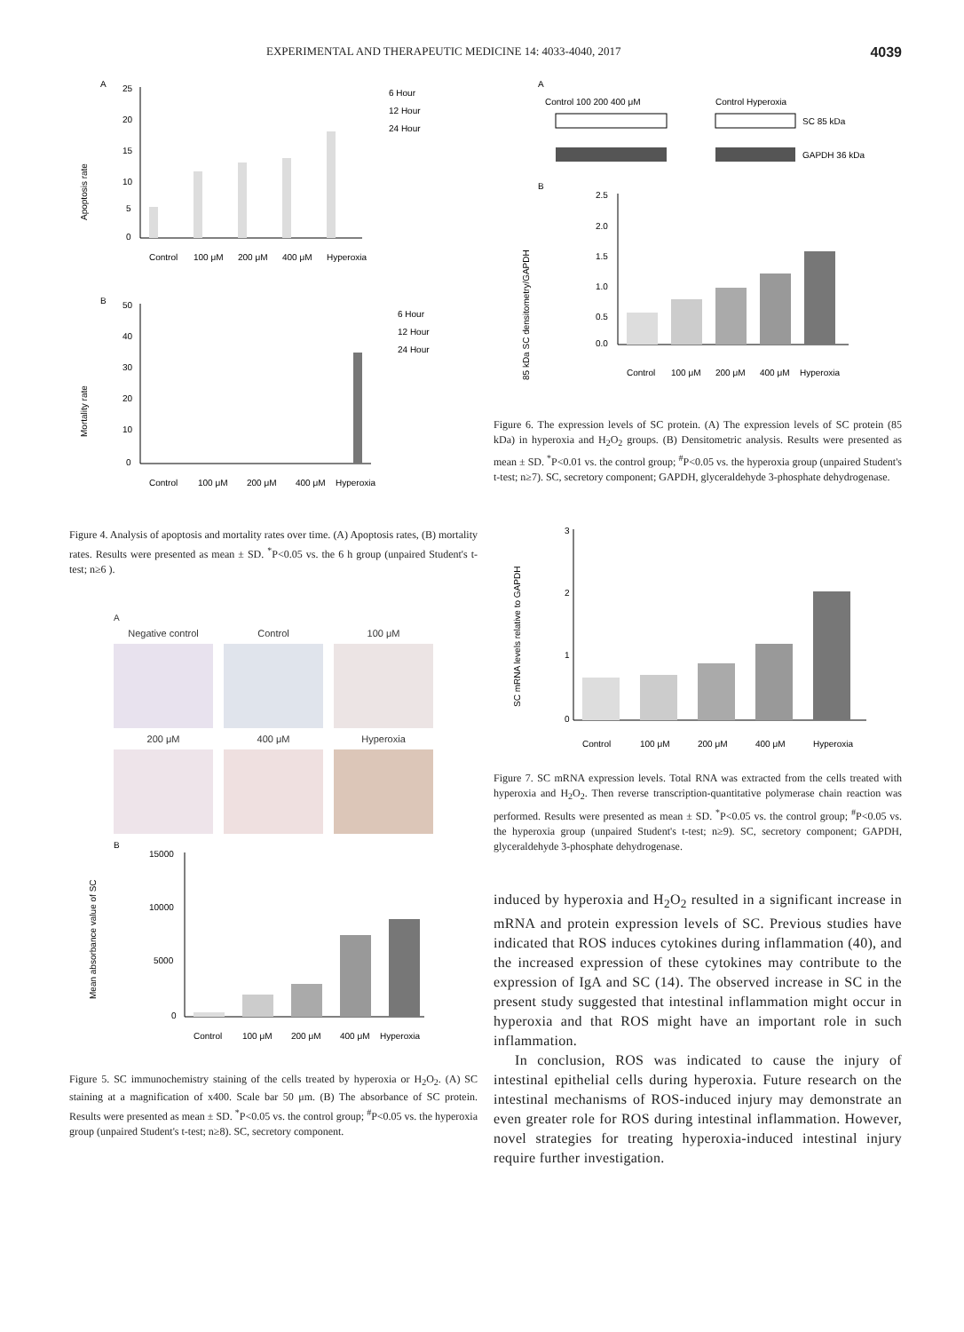EXPERIMENTAL AND THERAPEUTIC MEDICINE 14: 4033-4040, 2017 4039
A
Apoptosis rate
25
20
15
10
5
0
6 Hour
12 Hour
24 Hour
Control
100 μM
200 μM
400 μM
Hyperoxia
B
Mortality rate
50
40
30
20
10
0
6 Hour
12 Hour
24 Hour
Control
100 μM
200 μM
400 μM
Hyperoxia
Figure 4. Analysis of apoptosis and mortality rates over time. (A) Apoptosis rates, (B) mortality rates. Results were presented as mean ± SD. <sup>*</sup>P<0.05 vs. the 6 h group (unpaired Student's t-test; n≥6 ).
A
Negative control Control 100 μM
200 μM 400 μM Hyperoxia
B
Mean absorbance value of SC
15000
10000
5000
0
Control
100 μM
200 μM
400 μM
Hyperoxia
Figure 5. SC immunochemistry staining of the cells treated by hyperoxia or H<sub>2</sub>O<sub>2</sub>. (A) SC staining at a magnification of x400. Scale bar 50 μm. (B) The absorbance of SC protein. Results were presented as mean ± SD. <sup>*</sup>P<0.05 vs. the control group; <sup>#</sup>P<0.05 vs. the hyperoxia group (unpaired Student's t-test; n≥8). SC, secretory component.
A
Control 100 200 400 μM
Control Hyperoxia
SC 85 kDa
GAPDH 36 kDa
B
85 kDa SC densitometry/GAPDH
2.5
2.0
1.5
1.0
0.5
0.0
Control
100 μM
200 μM
400 μM
Hyperoxia
Figure 6. The expression levels of SC protein. (A) The expression levels of SC protein (85 kDa) in hyperoxia and H<sub>2</sub>O<sub>2</sub> groups. (B) Densitometric analysis. Results were presented as mean ± SD. <sup>*</sup>P<0.01 vs. the control group; <sup>#</sup>P<0.05 vs. the hyperoxia group (unpaired Student's t-test; n≥7). SC, secretory component; GAPDH, glyceraldehyde 3-phosphate dehydrogenase.
SC mRNA levels relative to GAPDH
3
2
1
0
Control
100 μM
200 μM
400 μM
Hyperoxia
Figure 7. SC mRNA expression levels. Total RNA was extracted from the cells treated with hyperoxia and H<sub>2</sub>O<sub>2</sub>. Then reverse transcription-quantitative polymerase chain reaction was performed. Results were presented as mean ± SD. <sup>*</sup>P<0.05 vs. the control group; <sup>#</sup>P<0.05 vs. the hyperoxia group (unpaired Student's t-test; n≥9). SC, secretory component; GAPDH, glyceraldehyde 3-phosphate dehydrogenase.
induced by hyperoxia and H<sub>2</sub>O<sub>2</sub> resulted in a significant increase in mRNA and protein expression levels of SC. Previous studies have indicated that ROS induces cytokines during inflammation (40), and the increased expression of these cytokines may contribute to the expression of IgA and SC (14). The observed increase in SC in the present study suggested that intestinal inflammation might occur in hyperoxia and that ROS might have an important role in such inflammation.
In conclusion, ROS was indicated to cause the injury of intestinal epithelial cells during hyperoxia. Future research on the intestinal mechanisms of ROS-induced injury may demonstrate an even greater role for ROS during intestinal inflammation. However, novel strategies for treating hyperoxia-induced intestinal injury require further investigation.